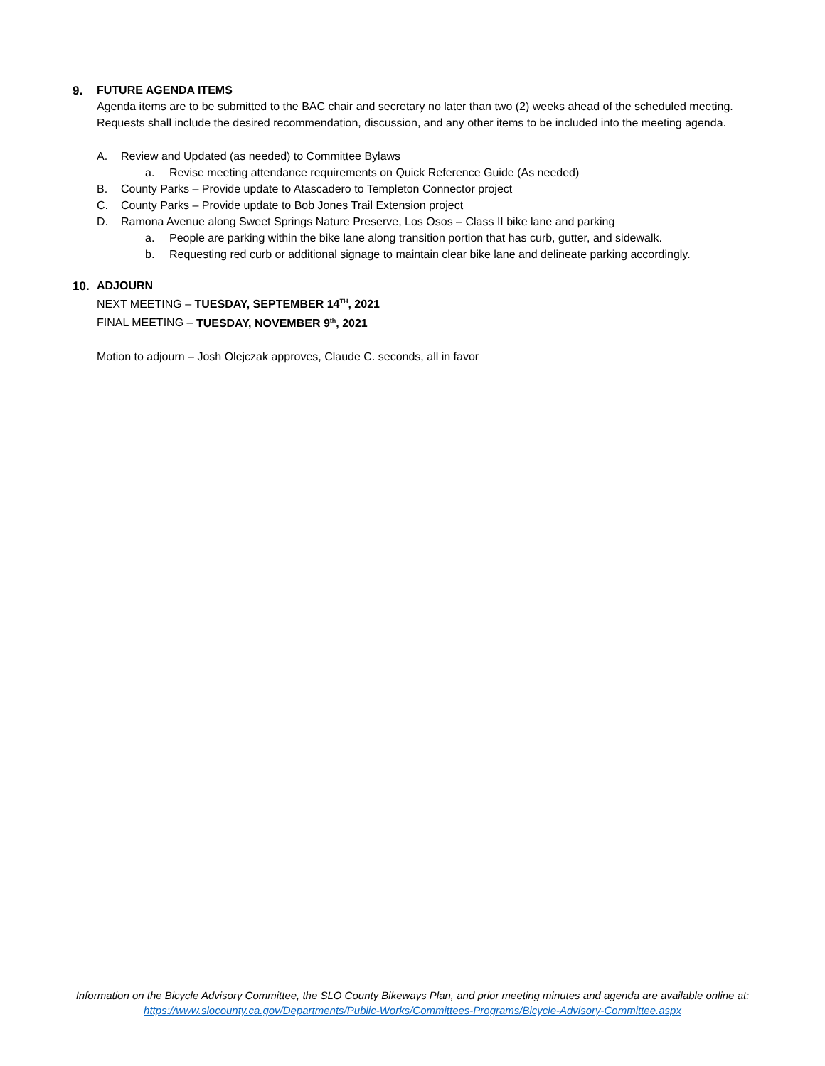9. FUTURE AGENDA ITEMS
Agenda items are to be submitted to the BAC chair and secretary no later than two (2) weeks ahead of the scheduled meeting. Requests shall include the desired recommendation, discussion, and any other items to be included into the meeting agenda.
A. Review and Updated (as needed) to Committee Bylaws
a. Revise meeting attendance requirements on Quick Reference Guide (As needed)
B. County Parks – Provide update to Atascadero to Templeton Connector project
C. County Parks – Provide update to Bob Jones Trail Extension project
D. Ramona Avenue along Sweet Springs Nature Preserve, Los Osos – Class II bike lane and parking
a. People are parking within the bike lane along transition portion that has curb, gutter, and sidewalk.
b. Requesting red curb or additional signage to maintain clear bike lane and delineate parking accordingly.
10. ADJOURN
NEXT MEETING – TUESDAY, SEPTEMBER 14<sup>TH</sup>, 2021
FINAL MEETING – TUESDAY, NOVEMBER 9<sup>th</sup>, 2021
Motion to adjourn – Josh Olejczak approves, Claude C. seconds, all in favor
Information on the Bicycle Advisory Committee, the SLO County Bikeways Plan, and prior meeting minutes and agenda are available online at:
https://www.slocounty.ca.gov/Departments/Public-Works/Committees-Programs/Bicycle-Advisory-Committee.aspx